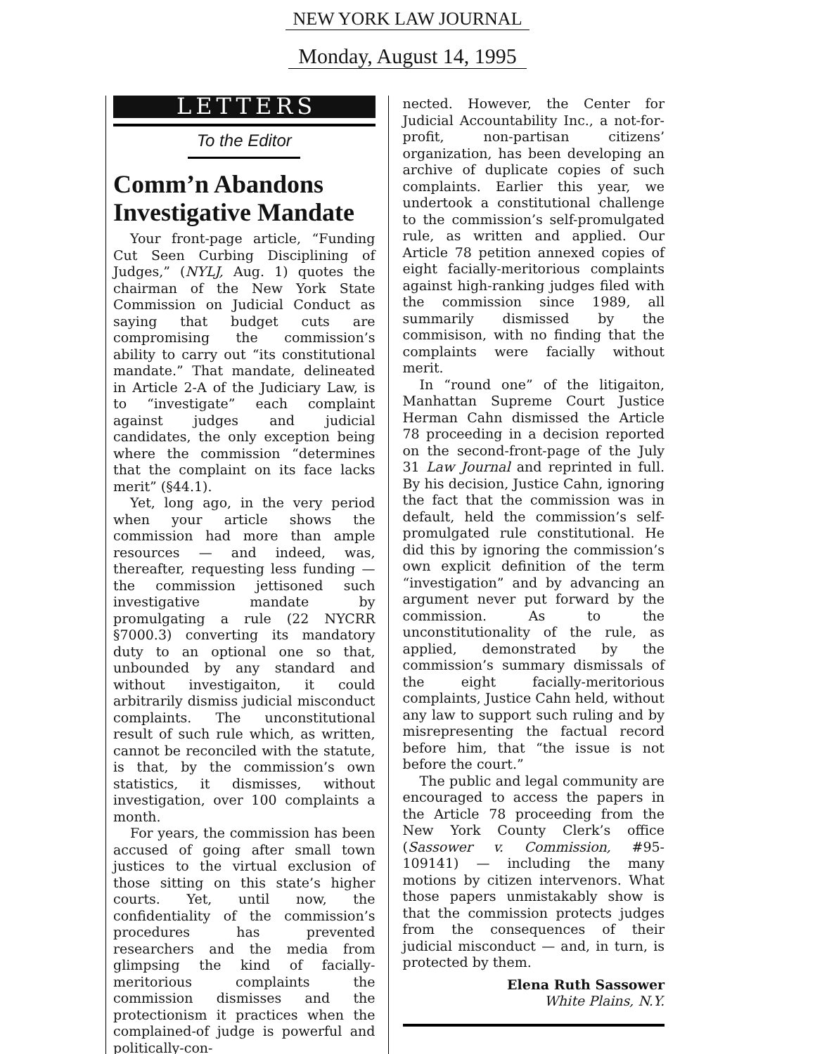NEW YORK LAW JOURNAL
Monday, August 14, 1995
LETTERS
To the Editor
Comm’n Abandons Investigative Mandate
Your front-page article, “Funding Cut Seen Curbing Disciplining of Judges,” (NYLJ, Aug. 1) quotes the chairman of the New York State Commission on Judicial Conduct as saying that budget cuts are compromising the commission’s ability to carry out “its constitutional mandate.” That mandate, delineated in Article 2-A of the Judiciary Law, is to “investigate” each complaint against judges and judicial candidates, the only exception being where the commission “determines that the complaint on its face lacks merit” (§44.1).
Yet, long ago, in the very period when your article shows the commission had more than ample resources — and indeed, was, thereafter, requesting less funding — the commission jettisoned such investigative mandate by promulgating a rule (22 NYCRR §7000.3) converting its mandatory duty to an optional one so that, unbounded by any standard and without investigaiton, it could arbitrarily dismiss judicial misconduct complaints. The unconstitutional result of such rule which, as written, cannot be reconciled with the statute, is that, by the commission’s own statistics, it dismisses, without investigation, over 100 complaints a month.
For years, the commission has been accused of going after small town justices to the virtual exclusion of those sitting on this state’s higher courts. Yet, until now, the confidentiality of the commission’s procedures has prevented researchers and the media from glimpsing the kind of facially-meritorious complaints the commission dismisses and the protectionism it practices when the complained-of judge is powerful and politically-con-
nected. However, the Center for Judicial Accountability Inc., a not-for-profit, non-partisan citizens’ organization, has been developing an archive of duplicate copies of such complaints. Earlier this year, we undertook a constitutional challenge to the commission’s self-promulgated rule, as written and applied. Our Article 78 petition annexed copies of eight facially-meritorious complaints against high-ranking judges filed with the commission since 1989, all summarily dismissed by the commisison, with no finding that the complaints were facially without merit.
In “round one” of the litigaiton, Manhattan Supreme Court Justice Herman Cahn dismissed the Article 78 proceeding in a decision reported on the second-front-page of the July 31 Law Journal and reprinted in full. By his decision, Justice Cahn, ignoring the fact that the commission was in default, held the commission’s self-promulgated rule constitutional. He did this by ignoring the commission’s own explicit definition of the term “investigation” and by advancing an argument never put forward by the commission. As to the unconstitutionality of the rule, as applied, demonstrated by the commission’s summary dismissals of the eight facially-meritorious complaints, Justice Cahn held, without any law to support such ruling and by misrepresenting the factual record before him, that “the issue is not before the court.”
The public and legal community are encouraged to access the papers in the Article 78 proceeding from the New York County Clerk’s office (Sassower v. Commission, #95-109141) — including the many motions by citizen intervenors. What those papers unmistakably show is that the commission protects judges from the consequences of their judicial misconduct — and, in turn, is protected by them.
Elena Ruth Sassower
White Plains, N.Y.